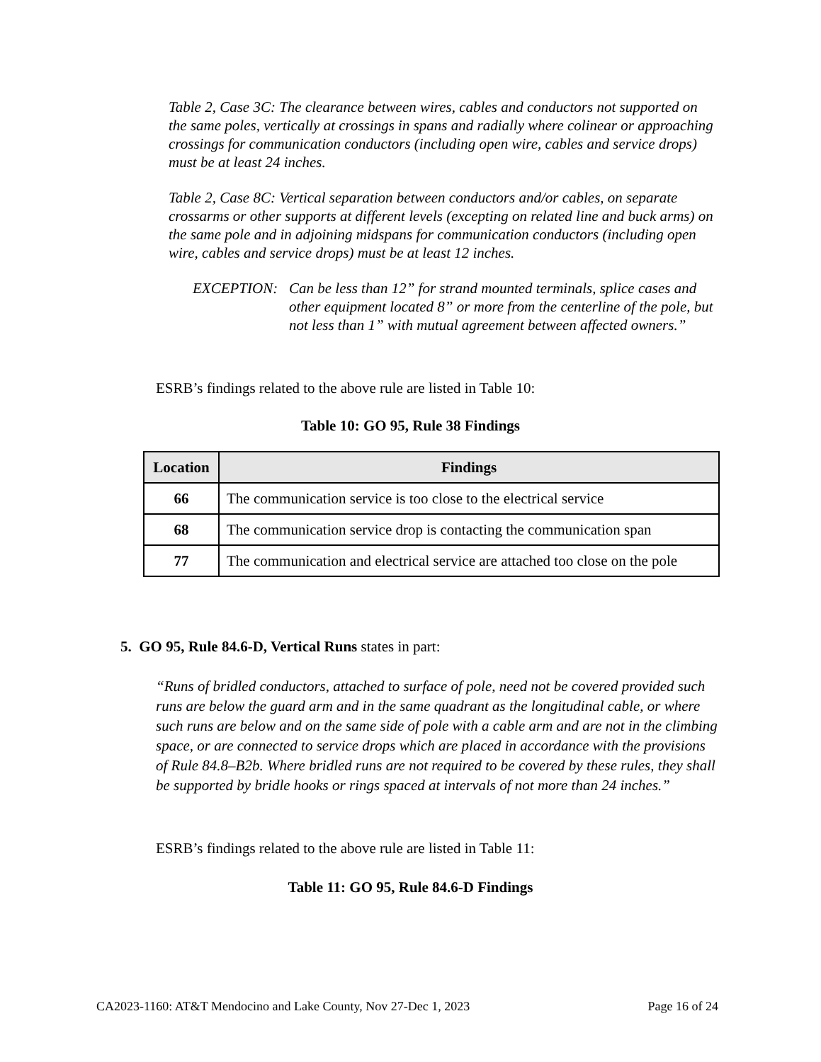Table 2, Case 3C: The clearance between wires, cables and conductors not supported on the same poles, vertically at crossings in spans and radially where colinear or approaching crossings for communication conductors (including open wire, cables and service drops) must be at least 24 inches.
Table 2, Case 8C: Vertical separation between conductors and/or cables, on separate crossarms or other supports at different levels (excepting on related line and buck arms) on the same pole and in adjoining midspans for communication conductors (including open wire, cables and service drops) must be at least 12 inches.
EXCEPTION: Can be less than 12” for strand mounted terminals, splice cases and other equipment located 8” or more from the centerline of the pole, but not less than 1” with mutual agreement between affected owners.”
ESRB’s findings related to the above rule are listed in Table 10:
Table 10: GO 95, Rule 38 Findings
| Location | Findings |
| --- | --- |
| 66 | The communication service is too close to the electrical service |
| 68 | The communication service drop is contacting the communication span |
| 77 | The communication and electrical service are attached too close on the pole |
5. GO 95, Rule 84.6-D, Vertical Runs states in part:
“Runs of bridled conductors, attached to surface of pole, need not be covered provided such runs are below the guard arm and in the same quadrant as the longitudinal cable, or where such runs are below and on the same side of pole with a cable arm and are not in the climbing space, or are connected to service drops which are placed in accordance with the provisions of Rule 84.8–B2b. Where bridled runs are not required to be covered by these rules, they shall be supported by bridle hooks or rings spaced at intervals of not more than 24 inches.”
ESRB’s findings related to the above rule are listed in Table 11:
Table 11: GO 95, Rule 84.6-D Findings
CA2023-1160: AT&T Mendocino and Lake County, Nov 27-Dec 1, 2023 Page 16 of 24